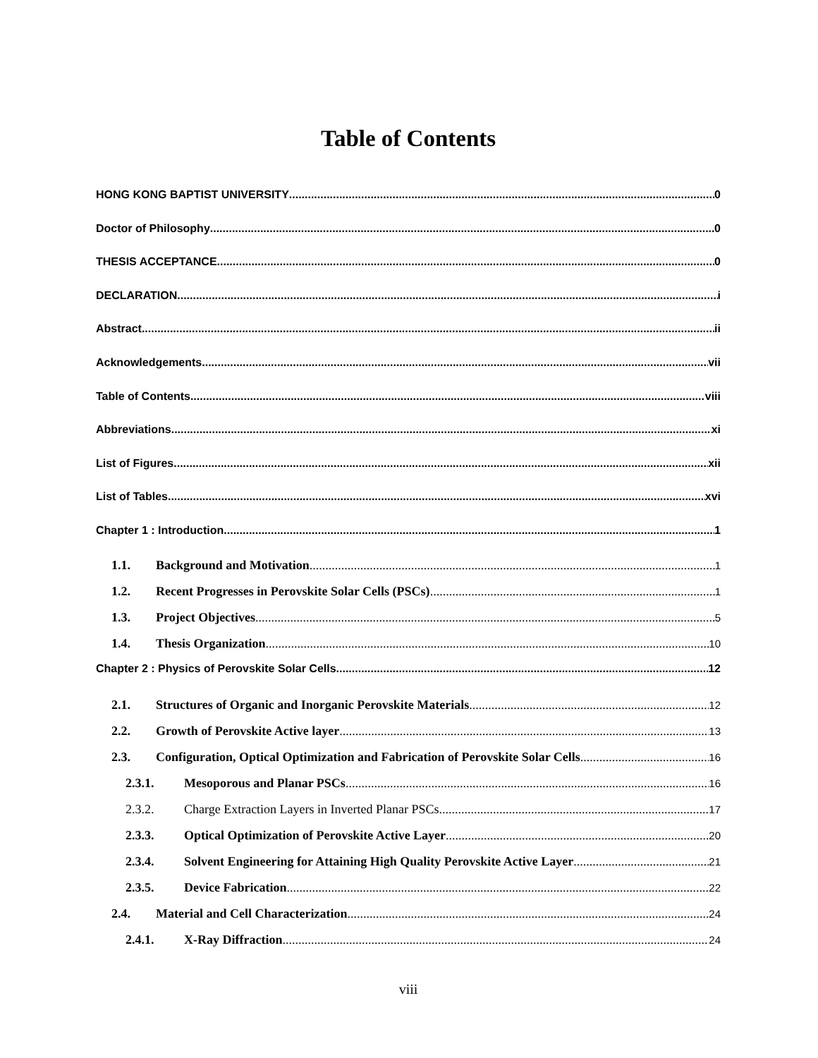Table of Contents
HONG KONG BAPTIST UNIVERSITY 0
Doctor of Philosophy 0
THESIS ACCEPTANCE 0
DECLARATION i
Abstract ii
Acknowledgements vii
Table of Contents viii
Abbreviations xi
List of Figures xii
List of Tables xvi
Chapter 1 : Introduction 1
1.1. Background and Motivation 1
1.2. Recent Progresses in Perovskite Solar Cells (PSCs) 1
1.3. Project Objectives 5
1.4. Thesis Organization 10
Chapter 2 : Physics of Perovskite Solar Cells 12
2.1. Structures of Organic and Inorganic Perovskite Materials 12
2.2. Growth of Perovskite Active layer 13
2.3. Configuration, Optical Optimization and Fabrication of Perovskite Solar Cells 16
2.3.1. Mesoporous and Planar PSCs 16
2.3.2. Charge Extraction Layers in Inverted Planar PSCs 17
2.3.3. Optical Optimization of Perovskite Active Layer 20
2.3.4. Solvent Engineering for Attaining High Quality Perovskite Active Layer 21
2.3.5. Device Fabrication 22
2.4. Material and Cell Characterization 24
2.4.1. X-Ray Diffraction 24
viii